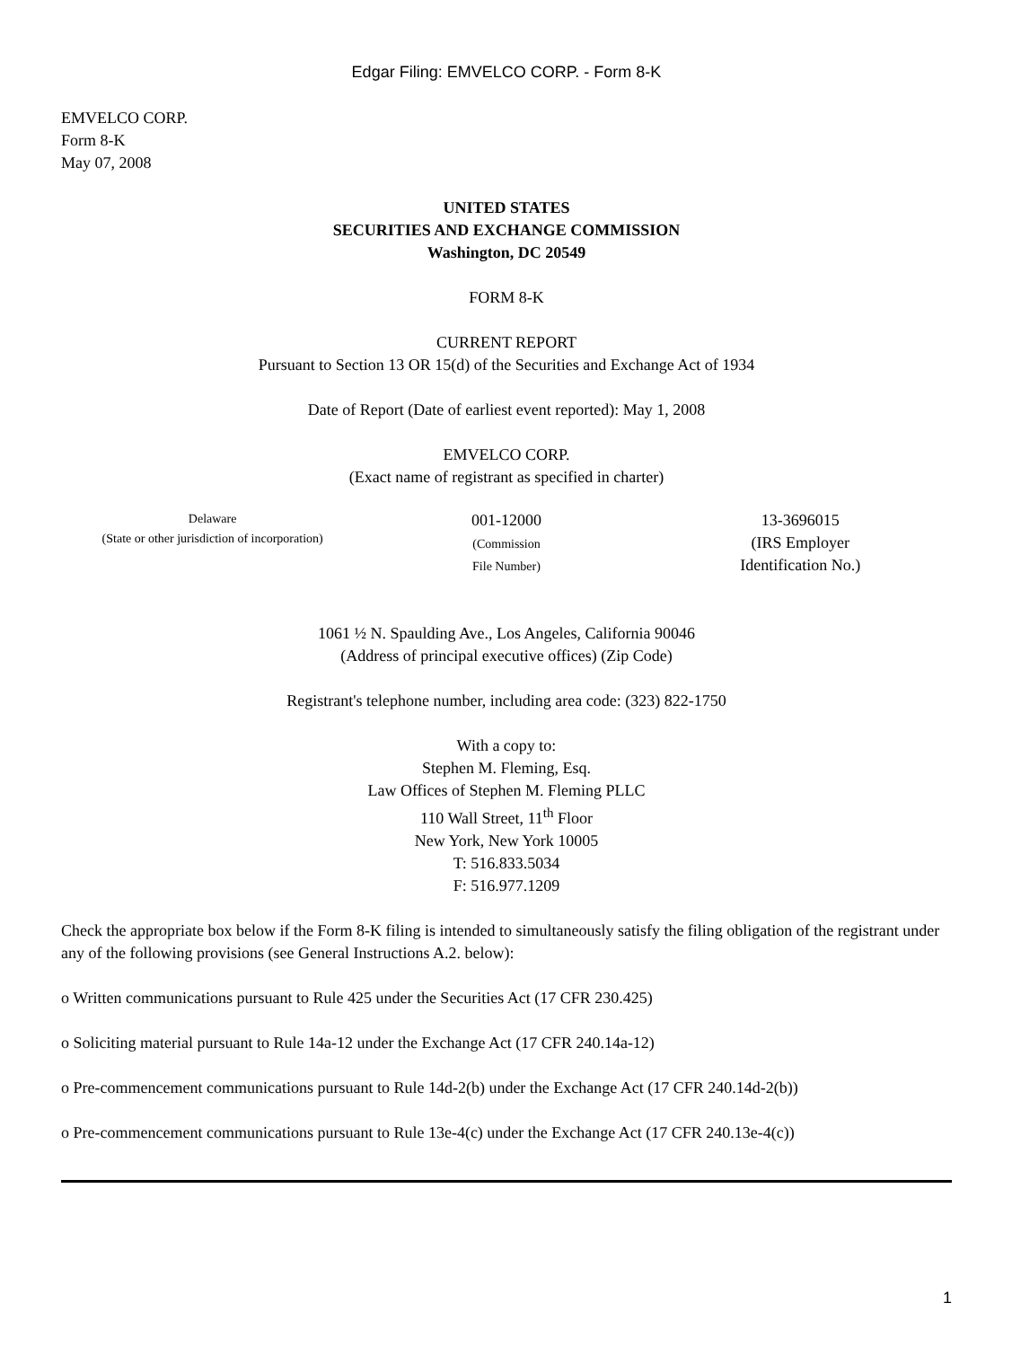Edgar Filing: EMVELCO CORP. - Form 8-K
EMVELCO CORP.
Form 8-K
May 07, 2008
UNITED STATES
SECURITIES AND EXCHANGE COMMISSION
Washington, DC 20549
FORM 8-K
CURRENT REPORT
Pursuant to Section 13 OR 15(d) of the Securities and Exchange Act of 1934
Date of Report (Date of earliest event reported): May 1, 2008
EMVELCO CORP.
(Exact name of registrant as specified in charter)
| Delaware (State or other jurisdiction of incorporation) | 001-12000 (Commission File Number) | 13-3696015 (IRS Employer Identification No.) |
1061 ½ N. Spaulding Ave., Los Angeles, California 90046
(Address of principal executive offices) (Zip Code)
Registrant's telephone number, including area code: (323) 822-1750
With a copy to:
Stephen M. Fleming, Esq.
Law Offices of Stephen M. Fleming PLLC
110 Wall Street, 11<sup>th</sup> Floor
New York, New York 10005
T: 516.833.5034
F: 516.977.1209
Check the appropriate box below if the Form 8-K filing is intended to simultaneously satisfy the filing obligation of the registrant under any of the following provisions (see General Instructions A.2. below):
o Written communications pursuant to Rule 425 under the Securities Act (17 CFR 230.425)
o Soliciting material pursuant to Rule 14a-12 under the Exchange Act (17 CFR 240.14a-12)
o Pre-commencement communications pursuant to Rule 14d-2(b) under the Exchange Act (17 CFR 240.14d-2(b))
o Pre-commencement communications pursuant to Rule 13e-4(c) under the Exchange Act (17 CFR 240.13e-4(c))
1